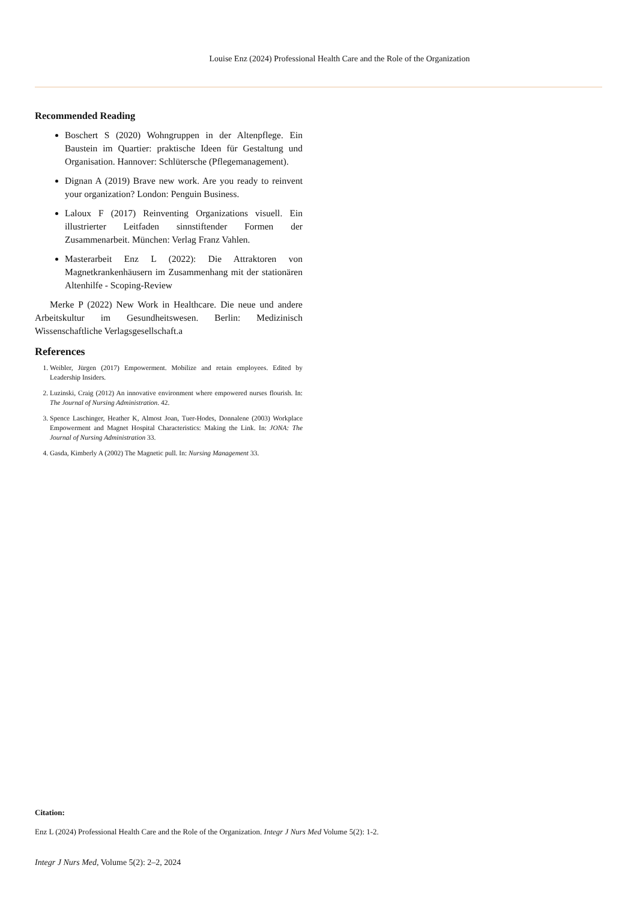Louise Enz (2024) Professional Health Care and the Role of the Organization
Recommended Reading
Boschert S (2020) Wohngruppen in der Altenpflege. Ein Baustein im Quartier: praktische Ideen für Gestaltung und Organisation. Hannover: Schlütersche (Pflegemanagement).
Dignan A (2019) Brave new work. Are you ready to reinvent your organization? London: Penguin Business.
Laloux F (2017) Reinventing Organizations visuell. Ein illustrierter Leitfaden sinnstiftender Formen der Zusammenarbeit. München: Verlag Franz Vahlen.
Masterarbeit Enz L (2022): Die Attraktoren von Magnetkrankenhäusern im Zusammenhang mit der stationären Altenhilfe - Scoping-Review
Merke P (2022) New Work in Healthcare. Die neue und andere Arbeitskultur im Gesundheitswesen. Berlin: Medizinisch Wissenschaftliche Verlagsgesellschaft.a
References
1. Weibler, Jürgen (2017) Empowerment. Mobilize and retain employees. Edited by Leadership Insiders.
2. Luzinski, Craig (2012) An innovative environment where empowered nurses flourish. In: The Journal of Nursing Administration. 42.
3. Spence Laschinger, Heather K, Almost Joan, Tuer-Hodes, Donnalene (2003) Workplace Empowerment and Magnet Hospital Characteristics: Making the Link. In: JONA: The Journal of Nursing Administration 33.
4. Gasda, Kimberly A (2002) The Magnetic pull. In: Nursing Management 33.
Citation:
Enz L (2024) Professional Health Care and the Role of the Organization. Integr J Nurs Med Volume 5(2): 1-2.
Integr J Nurs Med, Volume 5(2): 2–2, 2024